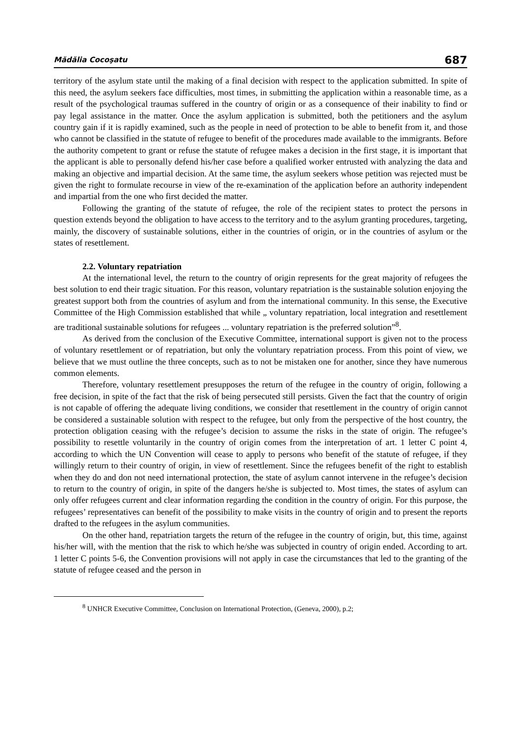Mădălia Cocoşatu 687
territory of the asylum state until the making of a final decision with respect to the application submitted. In spite of this need, the asylum seekers face difficulties, most times, in submitting the application within a reasonable time, as a result of the psychological traumas suffered in the country of origin or as a consequence of their inability to find or pay legal assistance in the matter. Once the asylum application is submitted, both the petitioners and the asylum country gain if it is rapidly examined, such as the people in need of protection to be able to benefit from it, and those who cannot be classified in the statute of refugee to benefit of the procedures made available to the immigrants. Before the authority competent to grant or refuse the statute of refugee makes a decision in the first stage, it is important that the applicant is able to personally defend his/her case before a qualified worker entrusted with analyzing the data and making an objective and impartial decision. At the same time, the asylum seekers whose petition was rejected must be given the right to formulate recourse in view of the re-examination of the application before an authority independent and impartial from the one who first decided the matter.
Following the granting of the statute of refugee, the role of the recipient states to protect the persons in question extends beyond the obligation to have access to the territory and to the asylum granting procedures, targeting, mainly, the discovery of sustainable solutions, either in the countries of origin, or in the countries of asylum or the states of resettlement.
2.2. Voluntary repatriation
At the international level, the return to the country of origin represents for the great majority of refugees the best solution to end their tragic situation. For this reason, voluntary repatriation is the sustainable solution enjoying the greatest support both from the countries of asylum and from the international community. In this sense, the Executive Committee of the High Commission established that while „ voluntary repatriation, local integration and resettlement are traditional sustainable solutions for refugees ... voluntary repatriation is the preferred solution”<sup>8</sup>.
As derived from the conclusion of the Executive Committee, international support is given not to the process of voluntary resettlement or of repatriation, but only the voluntary repatriation process. From this point of view, we believe that we must outline the three concepts, such as to not be mistaken one for another, since they have numerous common elements.
Therefore, voluntary resettlement presupposes the return of the refugee in the country of origin, following a free decision, in spite of the fact that the risk of being persecuted still persists. Given the fact that the country of origin is not capable of offering the adequate living conditions, we consider that resettlement in the country of origin cannot be considered a sustainable solution with respect to the refugee, but only from the perspective of the host country, the protection obligation ceasing with the refugee’s decision to assume the risks in the state of origin. The refugee’s possibility to resettle voluntarily in the country of origin comes from the interpretation of art. 1 letter C point 4, according to which the UN Convention will cease to apply to persons who benefit of the statute of refugee, if they willingly return to their country of origin, in view of resettlement. Since the refugees benefit of the right to establish when they do and don not need international protection, the state of asylum cannot intervene in the refugee’s decision to return to the country of origin, in spite of the dangers he/she is subjected to. Most times, the states of asylum can only offer refugees current and clear information regarding the condition in the country of origin. For this purpose, the refugees’ representatives can benefit of the possibility to make visits in the country of origin and to present the reports drafted to the refugees in the asylum communities.
On the other hand, repatriation targets the return of the refugee in the country of origin, but, this time, against his/her will, with the mention that the risk to which he/she was subjected in country of origin ended. According to art. 1 letter C points 5-6, the Convention provisions will not apply in case the circumstances that led to the granting of the statute of refugee ceased and the person in
<sup>8</sup> UNHCR Executive Committee, Conclusion on International Protection, (Geneva, 2000), p.2;